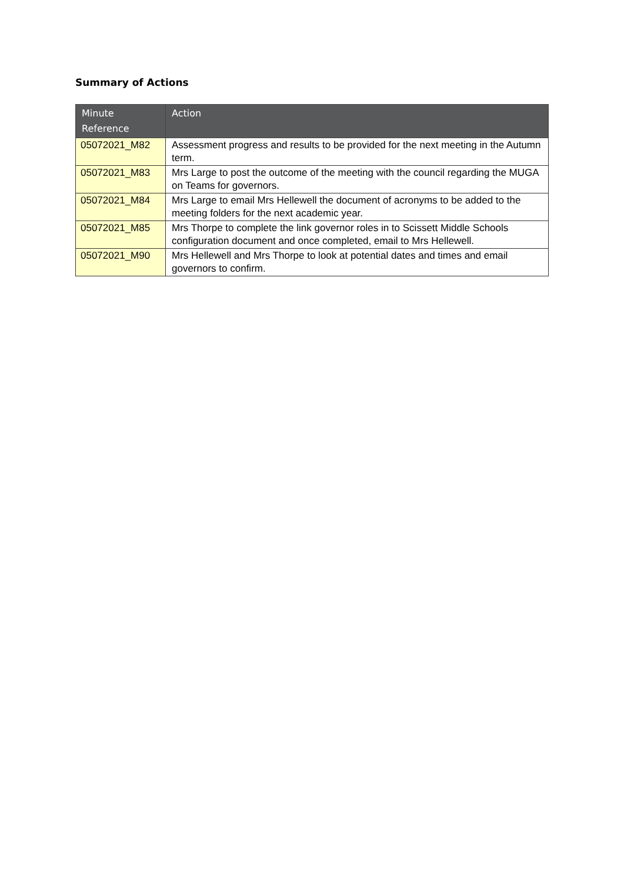Summary of Actions
| Minute Reference | Action |
| --- | --- |
| 05072021_M82 | Assessment progress and results to be provided for the next meeting in the Autumn term. |
| 05072021_M83 | Mrs Large to post the outcome of the meeting with the council regarding the MUGA on Teams for governors. |
| 05072021_M84 | Mrs Large to email Mrs Hellewell the document of acronyms to be added to the meeting folders for the next academic year. |
| 05072021_M85 | Mrs Thorpe to complete the link governor roles in to Scissett Middle Schools configuration document and once completed, email to Mrs Hellewell. |
| 05072021_M90 | Mrs Hellewell and Mrs Thorpe to look at potential dates and times and email governors to confirm. |